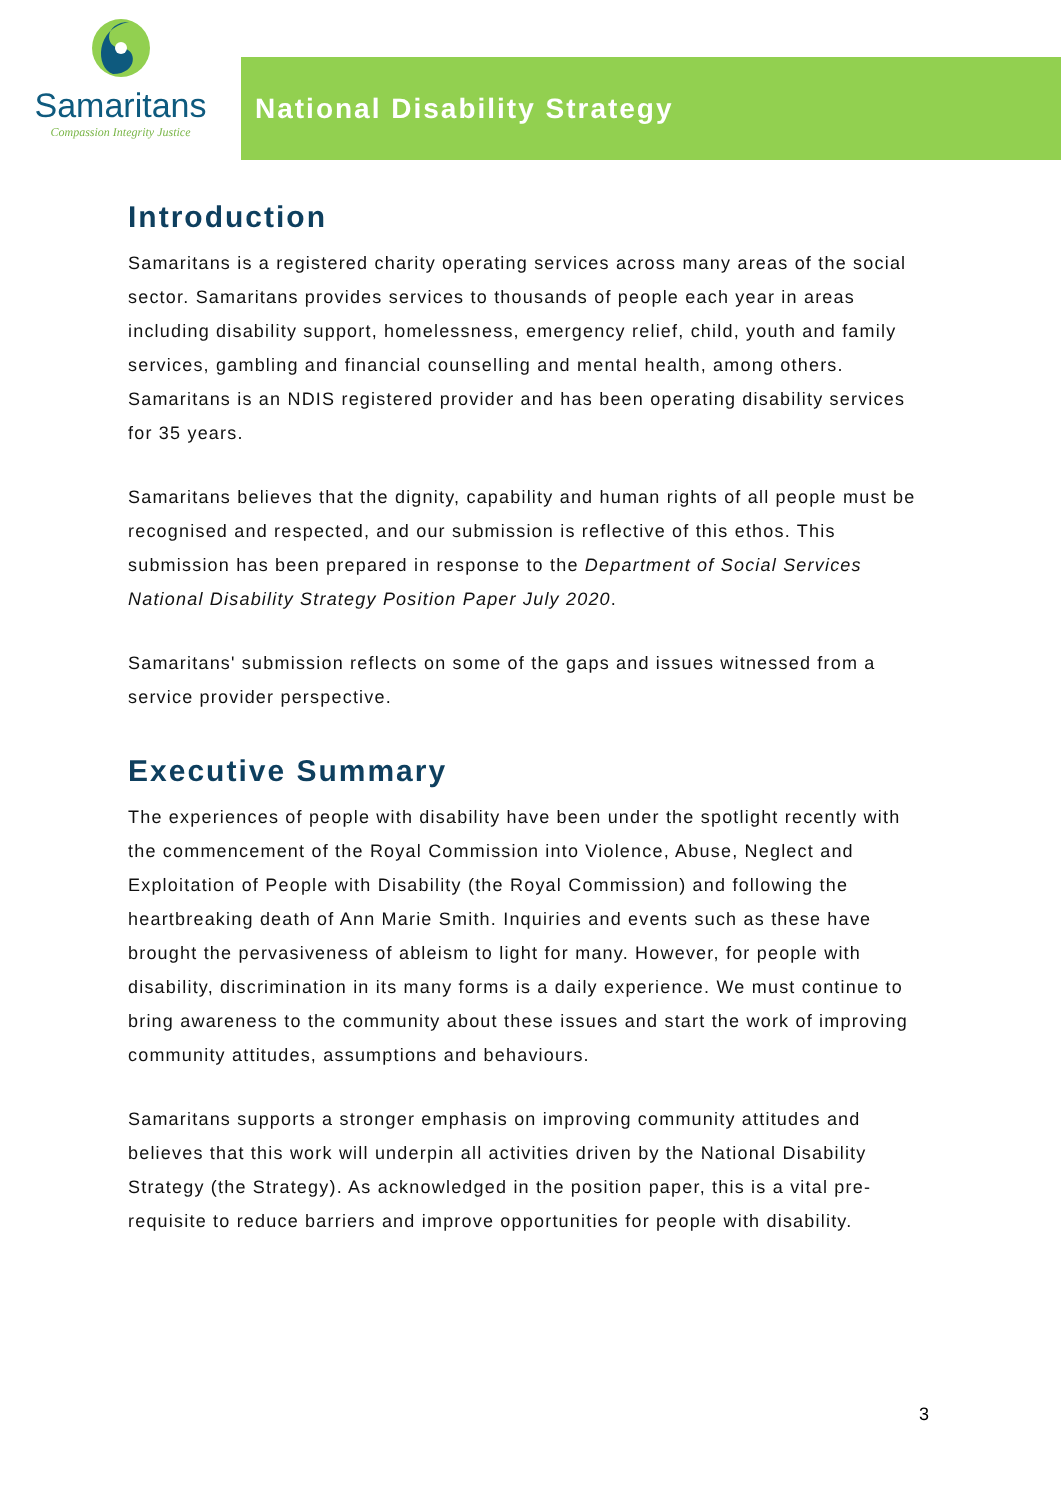Samaritans
Compassion Integrity Justice
National Disability Strategy
Introduction
Samaritans is a registered charity operating services across many areas of the social sector. Samaritans provides services to thousands of people each year in areas including disability support, homelessness, emergency relief, child, youth and family services, gambling and financial counselling and mental health, among others. Samaritans is an NDIS registered provider and has been operating disability services for 35 years.
Samaritans believes that the dignity, capability and human rights of all people must be recognised and respected, and our submission is reflective of this ethos. This submission has been prepared in response to the Department of Social Services National Disability Strategy Position Paper July 2020.
Samaritans' submission reflects on some of the gaps and issues witnessed from a service provider perspective.
Executive Summary
The experiences of people with disability have been under the spotlight recently with the commencement of the Royal Commission into Violence, Abuse, Neglect and Exploitation of People with Disability (the Royal Commission) and following the heartbreaking death of Ann Marie Smith. Inquiries and events such as these have brought the pervasiveness of ableism to light for many. However, for people with disability, discrimination in its many forms is a daily experience. We must continue to bring awareness to the community about these issues and start the work of improving community attitudes, assumptions and behaviours.
Samaritans supports a stronger emphasis on improving community attitudes and believes that this work will underpin all activities driven by the National Disability Strategy (the Strategy). As acknowledged in the position paper, this is a vital pre-requisite to reduce barriers and improve opportunities for people with disability.
3